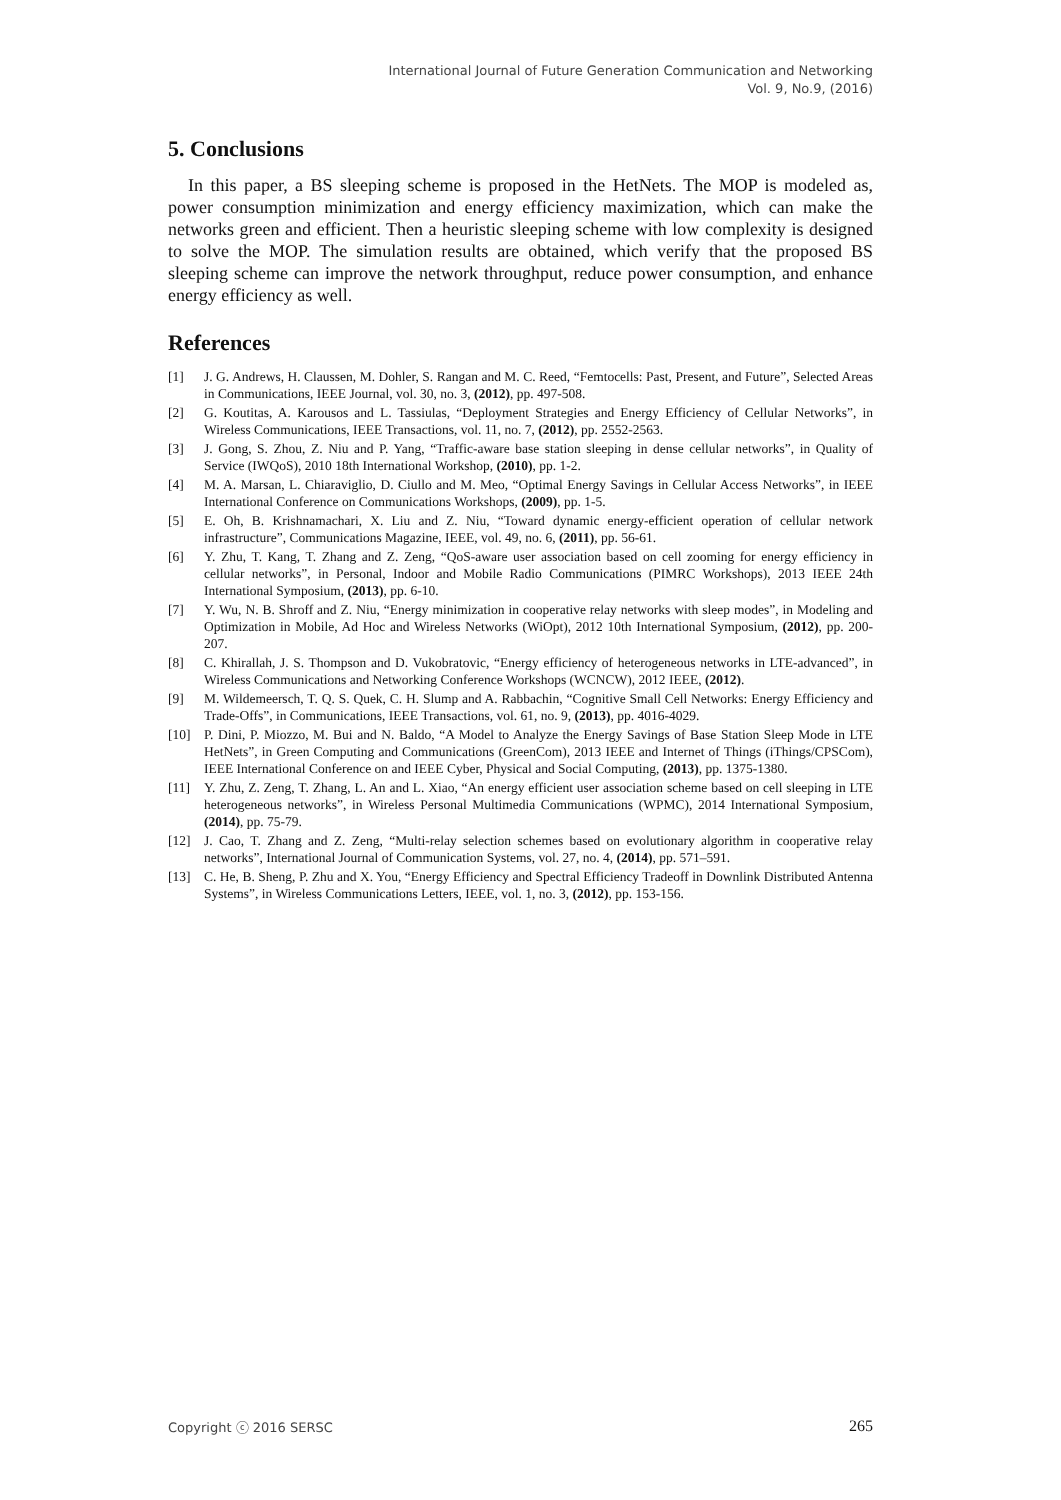International Journal of Future Generation Communication and Networking
Vol. 9, No.9, (2016)
5. Conclusions
In this paper, a BS sleeping scheme is proposed in the HetNets. The MOP is modeled as, power consumption minimization and energy efficiency maximization, which can make the networks green and efficient. Then a heuristic sleeping scheme with low complexity is designed to solve the MOP. The simulation results are obtained, which verify that the proposed BS sleeping scheme can improve the network throughput, reduce power consumption, and enhance energy efficiency as well.
References
[1] J. G. Andrews, H. Claussen, M. Dohler, S. Rangan and M. C. Reed, “Femtocells: Past, Present, and Future”, Selected Areas in Communications, IEEE Journal, vol. 30, no. 3, (2012), pp. 497-508.
[2] G. Koutitas, A. Karousos and L. Tassiulas, “Deployment Strategies and Energy Efficiency of Cellular Networks”, in Wireless Communications, IEEE Transactions, vol. 11, no. 7, (2012), pp. 2552-2563.
[3] J. Gong, S. Zhou, Z. Niu and P. Yang, “Traffic-aware base station sleeping in dense cellular networks”, in Quality of Service (IWQoS), 2010 18th International Workshop, (2010), pp. 1-2.
[4] M. A. Marsan, L. Chiaraviglio, D. Ciullo and M. Meo, “Optimal Energy Savings in Cellular Access Networks”, in IEEE International Conference on Communications Workshops, (2009), pp. 1-5.
[5] E. Oh, B. Krishnamachari, X. Liu and Z. Niu, “Toward dynamic energy-efficient operation of cellular network infrastructure”, Communications Magazine, IEEE, vol. 49, no. 6, (2011), pp. 56-61.
[6] Y. Zhu, T. Kang, T. Zhang and Z. Zeng, “QoS-aware user association based on cell zooming for energy efficiency in cellular networks”, in Personal, Indoor and Mobile Radio Communications (PIMRC Workshops), 2013 IEEE 24th International Symposium, (2013), pp. 6-10.
[7] Y. Wu, N. B. Shroff and Z. Niu, “Energy minimization in cooperative relay networks with sleep modes”, in Modeling and Optimization in Mobile, Ad Hoc and Wireless Networks (WiOpt), 2012 10th International Symposium, (2012), pp. 200-207.
[8] C. Khirallah, J. S. Thompson and D. Vukobratovic, “Energy efficiency of heterogeneous networks in LTE-advanced”, in Wireless Communications and Networking Conference Workshops (WCNCW), 2012 IEEE, (2012).
[9] M. Wildemeersch, T. Q. S. Quek, C. H. Slump and A. Rabbachin, “Cognitive Small Cell Networks: Energy Efficiency and Trade-Offs”, in Communications, IEEE Transactions, vol. 61, no. 9, (2013), pp. 4016-4029.
[10] P. Dini, P. Miozzo, M. Bui and N. Baldo, “A Model to Analyze the Energy Savings of Base Station Sleep Mode in LTE HetNets”, in Green Computing and Communications (GreenCom), 2013 IEEE and Internet of Things (iThings/CPSCom), IEEE International Conference on and IEEE Cyber, Physical and Social Computing, (2013), pp. 1375-1380.
[11] Y. Zhu, Z. Zeng, T. Zhang, L. An and L. Xiao, “An energy efficient user association scheme based on cell sleeping in LTE heterogeneous networks”, in Wireless Personal Multimedia Communications (WPMC), 2014 International Symposium, (2014), pp. 75-79.
[12] J. Cao, T. Zhang and Z. Zeng, “Multi-relay selection schemes based on evolutionary algorithm in cooperative relay networks”, International Journal of Communication Systems, vol. 27, no. 4, (2014), pp. 571–591.
[13] C. He, B. Sheng, P. Zhu and X. You, “Energy Efficiency and Spectral Efficiency Tradeoff in Downlink Distributed Antenna Systems”, in Wireless Communications Letters, IEEE, vol. 1, no. 3, (2012), pp. 153-156.
Copyright ⓒ 2016 SERSC 265